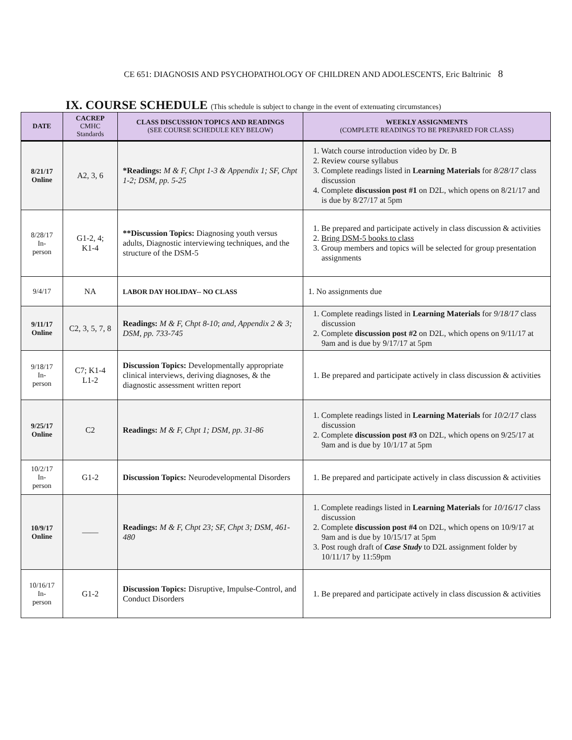CE 651: DIAGNOSIS AND PSYCHOPATHOLOGY OF CHILDREN AND ADOLESCENTS, Eric Baltrinic 8
IX. COURSE SCHEDULE (This schedule is subject to change in the event of extenuating circumstances)
| DATE | CACREP CMHC Standards | CLASS DISCUSSION TOPICS AND READINGS (SEE COURSE SCHEDULE KEY BELOW) | WEEKLY ASSIGNMENTS (COMPLETE READINGS TO BE PREPARED FOR CLASS) |
| --- | --- | --- | --- |
| 8/21/17 Online | A2, 3, 6 | *Readings: M & F, Chpt 1-3 & Appendix 1; SF, Chpt 1-2; DSM, pp. 5-25 | 1. Watch course introduction video by Dr. B 2. Review course syllabus 3. Complete readings listed in Learning Materials for 8/28/17 class discussion 4. Complete discussion post #1 on D2L, which opens on 8/21/17 and is due by 8/27/17 at 5pm |
| 8/28/17 In- person | G1-2, 4; K1-4 | **Discussion Topics: Diagnosing youth versus adults, Diagnostic interviewing techniques, and the structure of the DSM-5 | 1. Be prepared and participate actively in class discussion & activities 2. Bring DSM-5 books to class 3. Group members and topics will be selected for group presentation assignments |
| 9/4/17 | NA | LABOR DAY HOLIDAY-- NO CLASS | 1. No assignments due |
| 9/11/17 Online | C2, 3, 5, 7, 8 | Readings: M & F, Chpt 8-10 ; and, Appendix 2 & 3; DSM, pp. 733-745 | 1. Complete readings listed in Learning Materials for 9/18/17 class discussion 2. Complete discussion post #2 on D2L, which opens on 9/11/17 at 9am and is due by 9/17/17 at 5pm |
| 9/18/17 In- person | C7; K1-4 L1-2 | Discussion Topics: Developmentally appropriate clinical interviews, deriving diagnoses, & the diagnostic assessment written report | 1. Be prepared and participate actively in class discussion & activities |
| 9/25/17 Online | C2 | Readings: M & F, Chpt 1; DSM, pp. 31-86 | 1. Complete readings listed in Learning Materials for 10/2/17 class discussion 2. Complete discussion post #3 on D2L, which opens on 9/25/17 at 9am and is due by 10/1/17 at 5pm |
| 10/2/17 In- person | G1-2 | Discussion Topics: Neurodevelopmental Disorders | 1. Be prepared and participate actively in class discussion & activities |
| 10/9/17 Online | —— | Readings: M & F, Chpt 23; SF, Chpt 3; DSM, 461-480 | 1. Complete readings listed in Learning Materials for 10/16/17 class discussion 2. Complete discussion post #4 on D2L, which opens on 10/9/17 at 9am and is due by 10/15/17 at 5pm 3. Post rough draft of Case Study to D2L assignment folder by 10/11/17 by 11:59pm |
| 10/16/17 In- person | G1-2 | Discussion Topics: Disruptive, Impulse-Control, and Conduct Disorders | 1. Be prepared and participate actively in class discussion & activities |